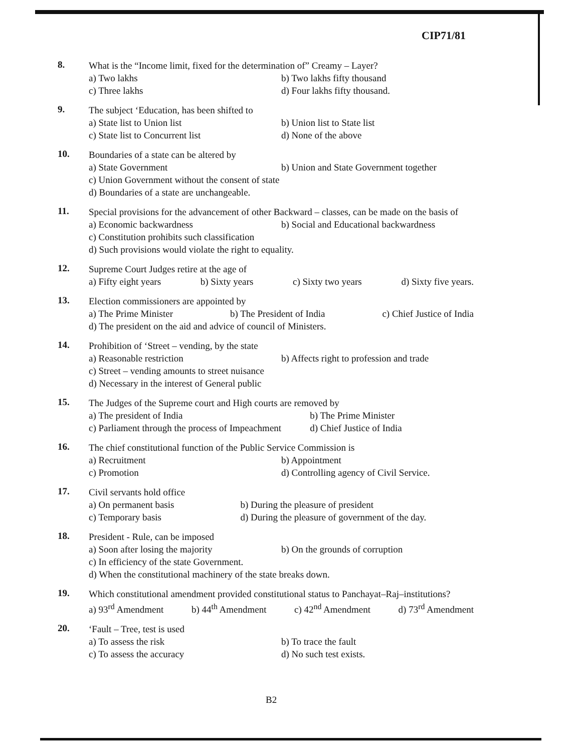CIP71/81
8.
What is the “Income limit, fixed for the determination of” Creamy – Layer?
a) Two lakhs
b) Two lakhs fifty thousand
c) Three lakhs
d) Four lakhs fifty thousand.
9.
The subject ‘Education, has been shifted to
a) State list to Union list
b) Union list to State list
c) State list to Concurrent list
d) None of the above
10.
Boundaries of a state can be altered by
a) State Government
b) Union and State Government together
c) Union Government without the consent of state
d) Boundaries of a state are unchangeable.
11.
Special provisions for the advancement of other Backward – classes, can be made on the basis of
a) Economic backwardness
b) Social and Educational backwardness
c) Constitution prohibits such classification
d) Such provisions would violate the right to equality.
12.
Supreme Court Judges retire at the age of
a) Fifty eight years b) Sixty years c) Sixty two years d) Sixty five years.
13.
Election commissioners are appointed by
a) The Prime Minister b) The President of India c) Chief Justice of India
d) The president on the aid and advice of council of Ministers.
14.
Prohibition of ‘Street – vending, by the state
a) Reasonable restriction
b) Affects right to profession and trade
c) Street – vending amounts to street nuisance
d) Necessary in the interest of General public
15.
The Judges of the Supreme court and High courts are removed by
a) The president of India
b) The Prime Minister
c) Parliament through the process of Impeachment
d) Chief Justice of India
16.
The chief constitutional function of the Public Service Commission is
a) Recruitment
b) Appointment
c) Promotion
d) Controlling agency of Civil Service.
17.
Civil servants hold office
a) On permanent basis
b) During the pleasure of president
c) Temporary basis
d) During the pleasure of government of the day.
18.
President - Rule, can be imposed
a) Soon after losing the majority
b) On the grounds of corruption
c) In efficiency of the state Government.
d) When the constitutional machinery of the state breaks down.
19.
Which constitutional amendment provided constitutional status to Panchayat–Raj–institutions?
a) 93<sup>rd</sup> Amendment b) 44<sup>th</sup> Amendment c) 42<sup>nd</sup> Amendment d) 73<sup>rd</sup> Amendment
20.
‘Fault – Tree, test is used
a) To assess the risk
b) To trace the fault
c) To assess the accuracy
d) No such test exists.
B2